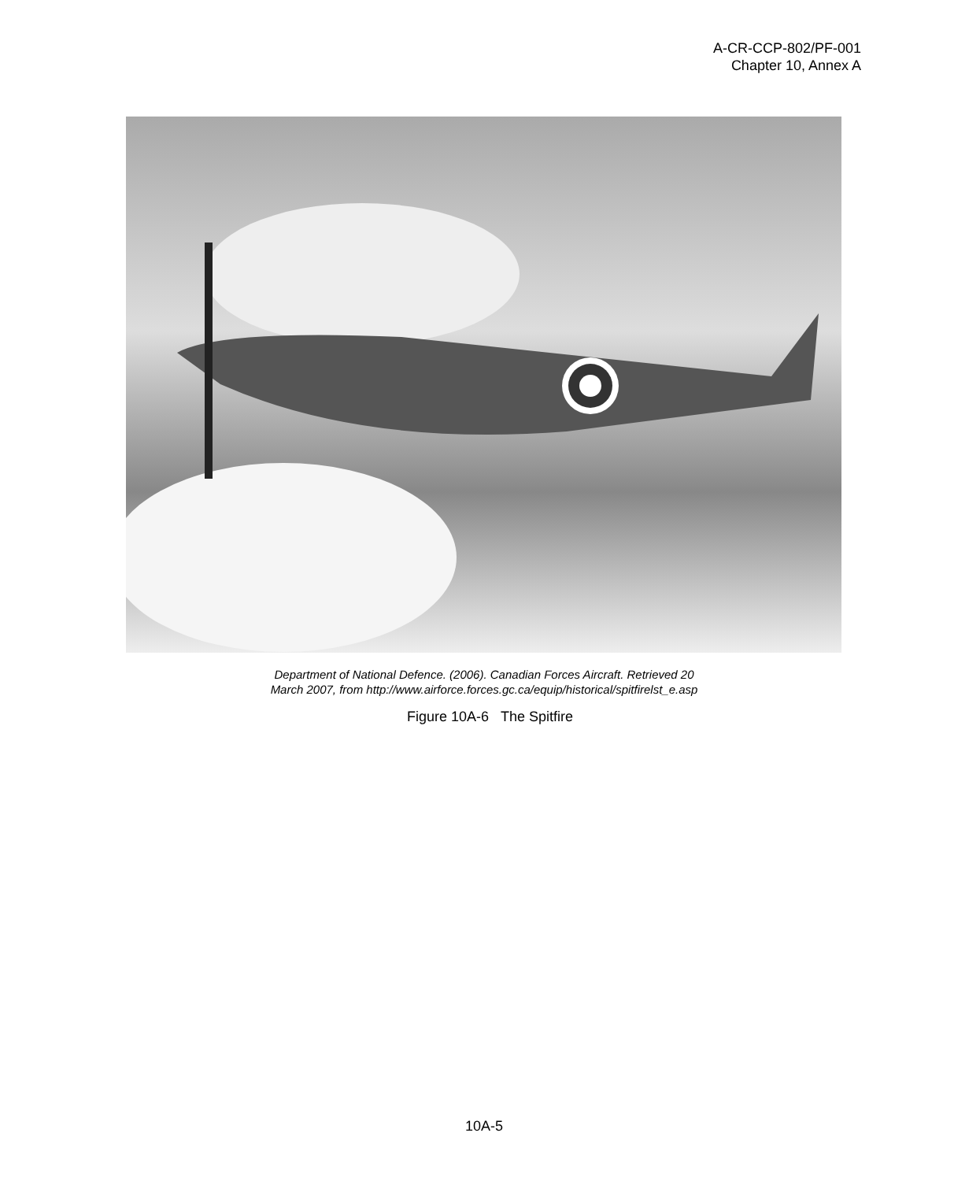A-CR-CCP-802/PF-001
Chapter 10, Annex A
Department of National Defence. (2006). Canadian Forces Aircraft. Retrieved 20
March 2007, from http://www.airforce.forces.gc.ca/equip/historical/spitfirelst_e.asp
Figure 10A-6 The Spitfire
10A-5